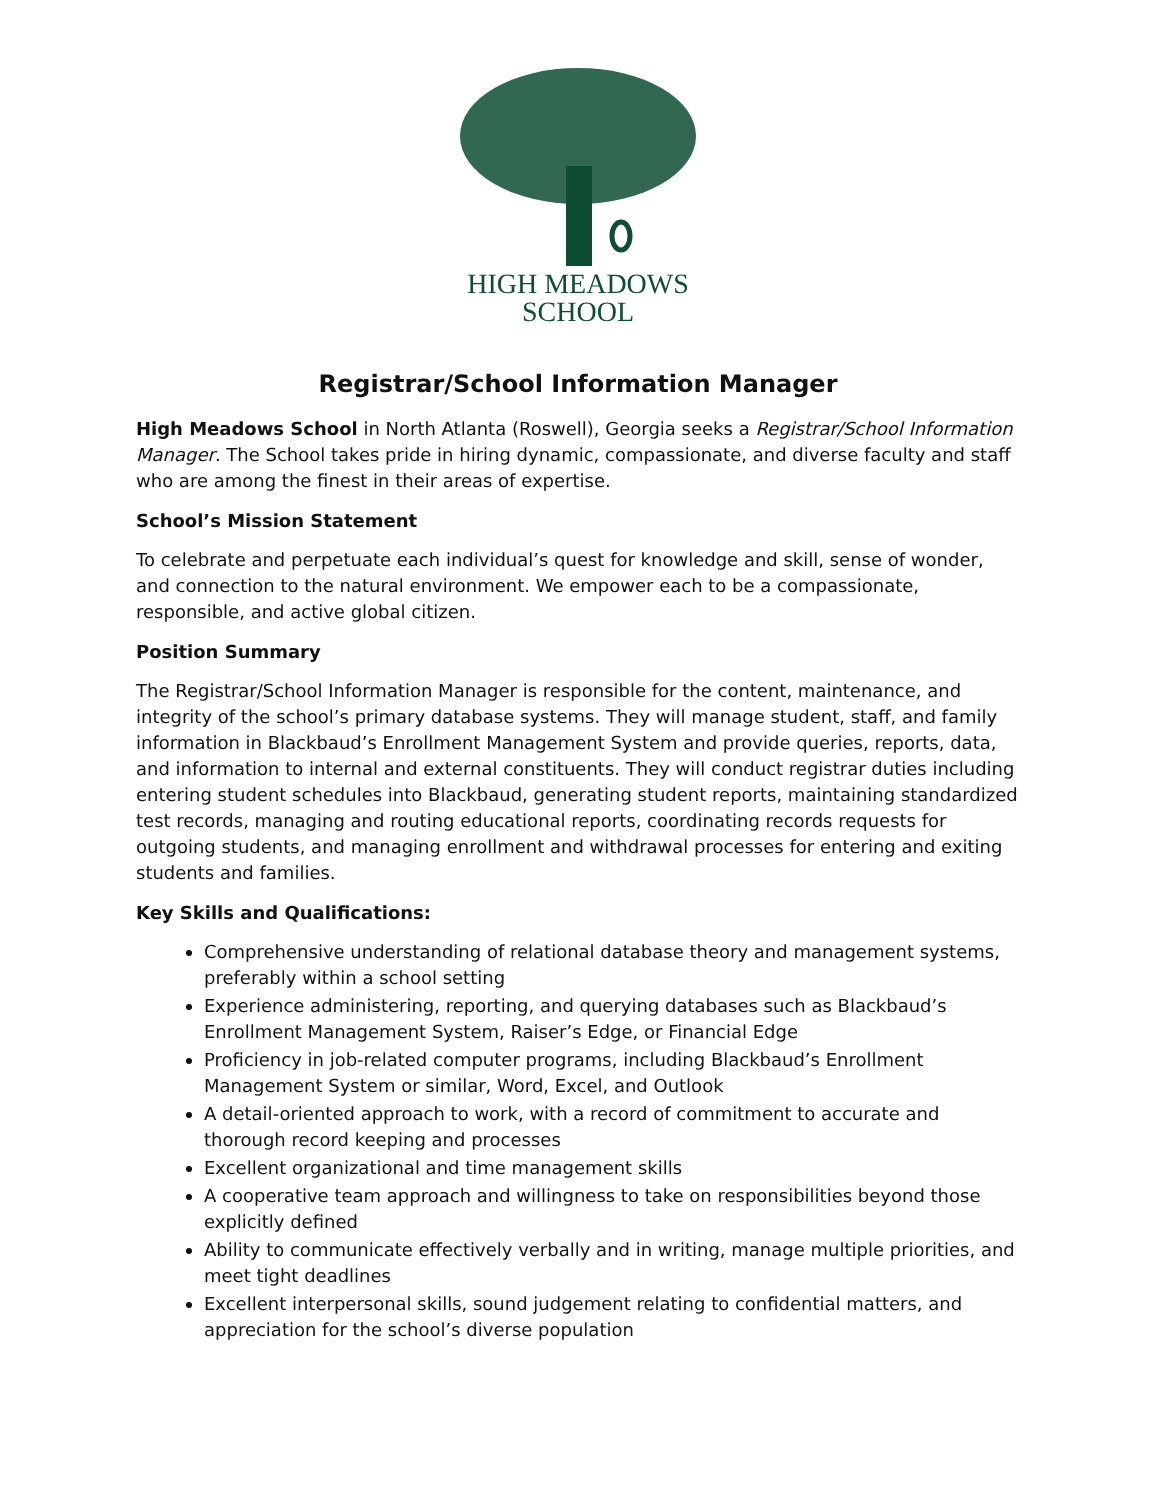HIGH MEADOWS
SCHOOL
Registrar/School Information Manager
High Meadows School in North Atlanta (Roswell), Georgia seeks a Registrar/School Information Manager. The School takes pride in hiring dynamic, compassionate, and diverse faculty and staff who are among the finest in their areas of expertise.
School’s Mission Statement
To celebrate and perpetuate each individual’s quest for knowledge and skill, sense of wonder, and connection to the natural environment. We empower each to be a compassionate, responsible, and active global citizen.
Position Summary
The Registrar/School Information Manager is responsible for the content, maintenance, and integrity of the school’s primary database systems. They will manage student, staff, and family information in Blackbaud’s Enrollment Management System and provide queries, reports, data, and information to internal and external constituents. They will conduct registrar duties including entering student schedules into Blackbaud, generating student reports, maintaining standardized test records, managing and routing educational reports, coordinating records requests for outgoing students, and managing enrollment and withdrawal processes for entering and exiting students and families.
Key Skills and Qualifications:
Comprehensive understanding of relational database theory and management systems, preferably within a school setting
Experience administering, reporting, and querying databases such as Blackbaud’s Enrollment Management System, Raiser’s Edge, or Financial Edge
Proficiency in job-related computer programs, including Blackbaud’s Enrollment Management System or similar, Word, Excel, and Outlook
A detail-oriented approach to work, with a record of commitment to accurate and thorough record keeping and processes
Excellent organizational and time management skills
A cooperative team approach and willingness to take on responsibilities beyond those explicitly defined
Ability to communicate effectively verbally and in writing, manage multiple priorities, and meet tight deadlines
Excellent interpersonal skills, sound judgement relating to confidential matters, and appreciation for the school’s diverse population